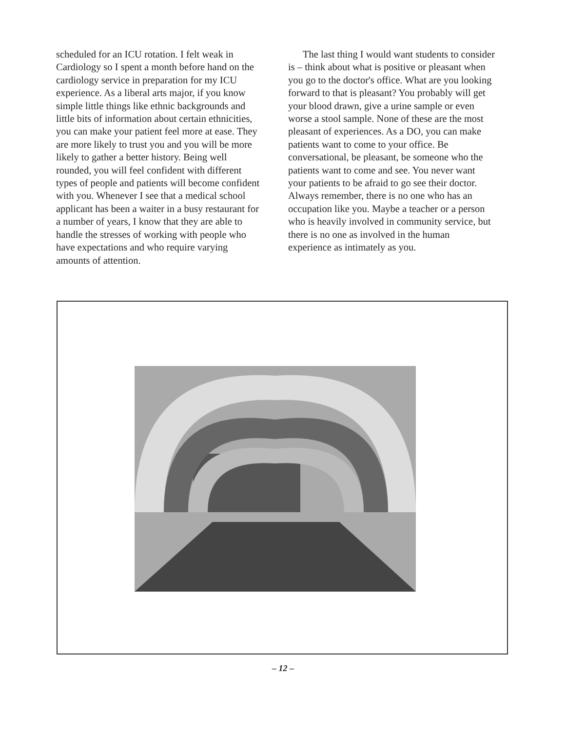scheduled for an ICU rotation. I felt weak in Cardiology so I spent a month before hand on the cardiology service in preparation for my ICU experience. As a liberal arts major, if you know simple little things like ethnic backgrounds and little bits of information about certain ethnicities, you can make your patient feel more at ease. They are more likely to trust you and you will be more likely to gather a better history. Being well rounded, you will feel confident with different types of people and patients will become confident with you. Whenever I see that a medical school applicant has been a waiter in a busy restaurant for a number of years, I know that they are able to handle the stresses of working with people who have expectations and who require varying amounts of attention.
The last thing I would want students to consider is – think about what is positive or pleasant when you go to the doctor's office. What are you looking forward to that is pleasant? You probably will get your blood drawn, give a urine sample or even worse a stool sample. None of these are the most pleasant of experiences. As a DO, you can make patients want to come to your office. Be conversational, be pleasant, be someone who the patients want to come and see. You never want your patients to be afraid to go see their doctor. Always remember, there is no one who has an occupation like you. Maybe a teacher or a person who is heavily involved in community service, but there is no one as involved in the human experience as intimately as you.
– 12 –